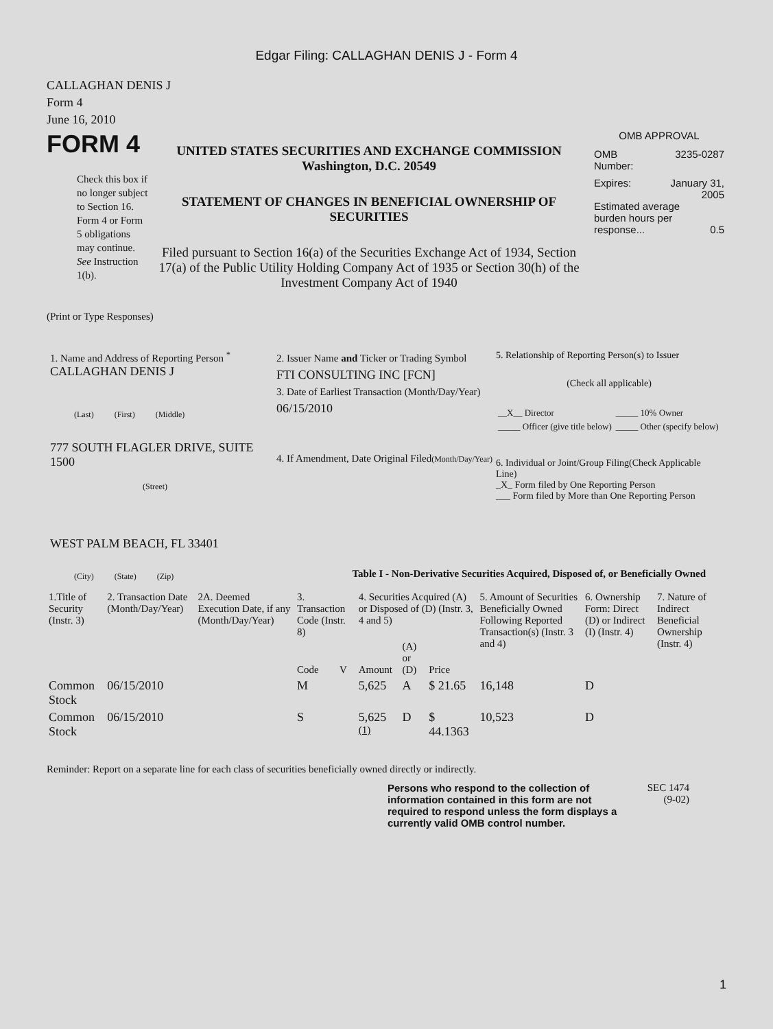Edgar Filing: CALLAGHAN DENIS J - Form 4
CALLAGHAN DENIS J
Form 4
June 16, 2010
FORM 4
Check this box if no longer subject to Section 16. Form 4 or Form 5 obligations may continue. See Instruction 1(b).
UNITED STATES SECURITIES AND EXCHANGE COMMISSION
Washington, D.C. 20549
STATEMENT OF CHANGES IN BENEFICIAL OWNERSHIP OF SECURITIES
Filed pursuant to Section 16(a) of the Securities Exchange Act of 1934, Section 17(a) of the Public Utility Holding Company Act of 1935 or Section 30(h) of the Investment Company Act of 1940
OMB APPROVAL
OMB
Number: 3235-0287
Expires: January 31,
2005
Estimated average burden hours per response... 0.5
(Print or Type Responses)
1. Name and Address of Reporting Person <sup>*</sup>
CALLAGHAN DENIS J
(Last) (First) (Middle)
777 SOUTH FLAGLER DRIVE, SUITE 1500
(Street)
WEST PALM BEACH, FL 33401
(City) (State) (Zip)
2. Issuer Name and Ticker or Trading Symbol
FTI CONSULTING INC [FCN]
3. Date of Earliest Transaction (Month/Day/Year)
06/15/2010
4. If Amendment, Date Original Filed(Month/Day/Year)
5. Relationship of Reporting Person(s) to Issuer
(Check all applicable)
| __X__ Director | _____ 10% Owner |
| _____ Officer (give title below) | _____ Other (specify below) |
6. Individual or Joint/Group Filing(Check Applicable Line)
_X_ Form filed by One Reporting Person
___ Form filed by More than One Reporting Person
Table I - Non-Derivative Securities Acquired, Disposed of, or Beneficially Owned
| 1.Title of Security (Instr. 3) | 2. Transaction Date (Month/Day/Year) | 2A. Deemed Execution Date, if any (Month/Day/Year) | 3. Transaction Code (Instr. 8) | | 4. Securities Acquired (A) or Disposed of (D) (Instr. 3, 4 and 5) | | | 5. Amount of Securities Beneficially Owned Following Reported Transaction(s) (Instr. 3 and 4) | 6. Ownership Form: Direct (D) or Indirect (I) (Instr. 4) | 7. Nature of Indirect Beneficial Ownership (Instr. 4) |
| --- | --- | --- | --- | --- | --- | --- | --- | --- | --- | --- |
| | | | Code | V | Amount | (A) or (D) | Price | | | |
| Common Stock | 06/15/2010 | | M | | 5,625 | A | $ 21.65 | 16,148 | D | |
| Common Stock | 06/15/2010 | | S | | 5,625 <sup>(1)</sup> | D | $ 44.1363 | 10,523 | D | |
Reminder: Report on a separate line for each class of securities beneficially owned directly or indirectly.
Persons who respond to the collection of information contained in this form are not required to respond unless the form displays a currently valid OMB control number.
SEC 1474
(9-02)
1